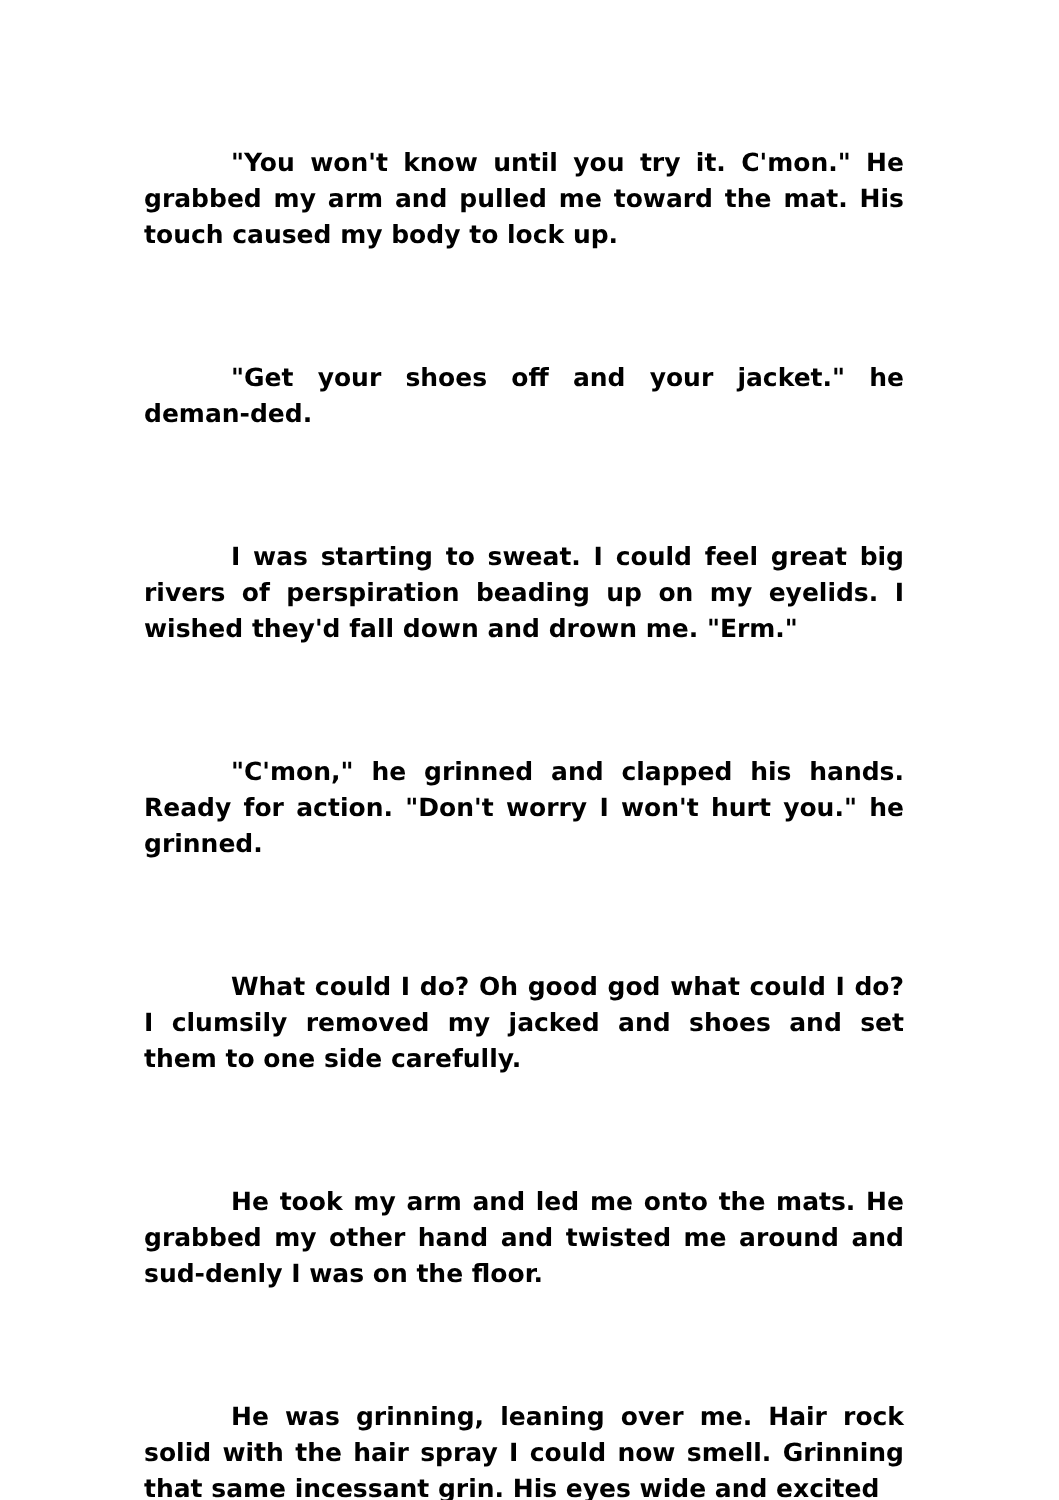"You won't know until you try it. C'mon." He grabbed my arm and pulled me toward the mat. His touch caused my body to lock up.
"Get your shoes off and your jacket." he deman-ded.
I was starting to sweat. I could feel great big rivers of perspiration beading up on my eyelids. I wished they'd fall down and drown me. "Erm."
"C'mon," he grinned and clapped his hands. Ready for action. "Don't worry I won't hurt you." he grinned.
What could I do? Oh good god what could I do? I clumsily removed my jacked and shoes and set them to one side carefully.
He took my arm and led me onto the mats. He grabbed my other hand and twisted me around and sud-denly I was on the floor.
He was grinning, leaning over me. Hair rock solid with the hair spray I could now smell. Grinning that same incessant grin. His eyes wide and excited